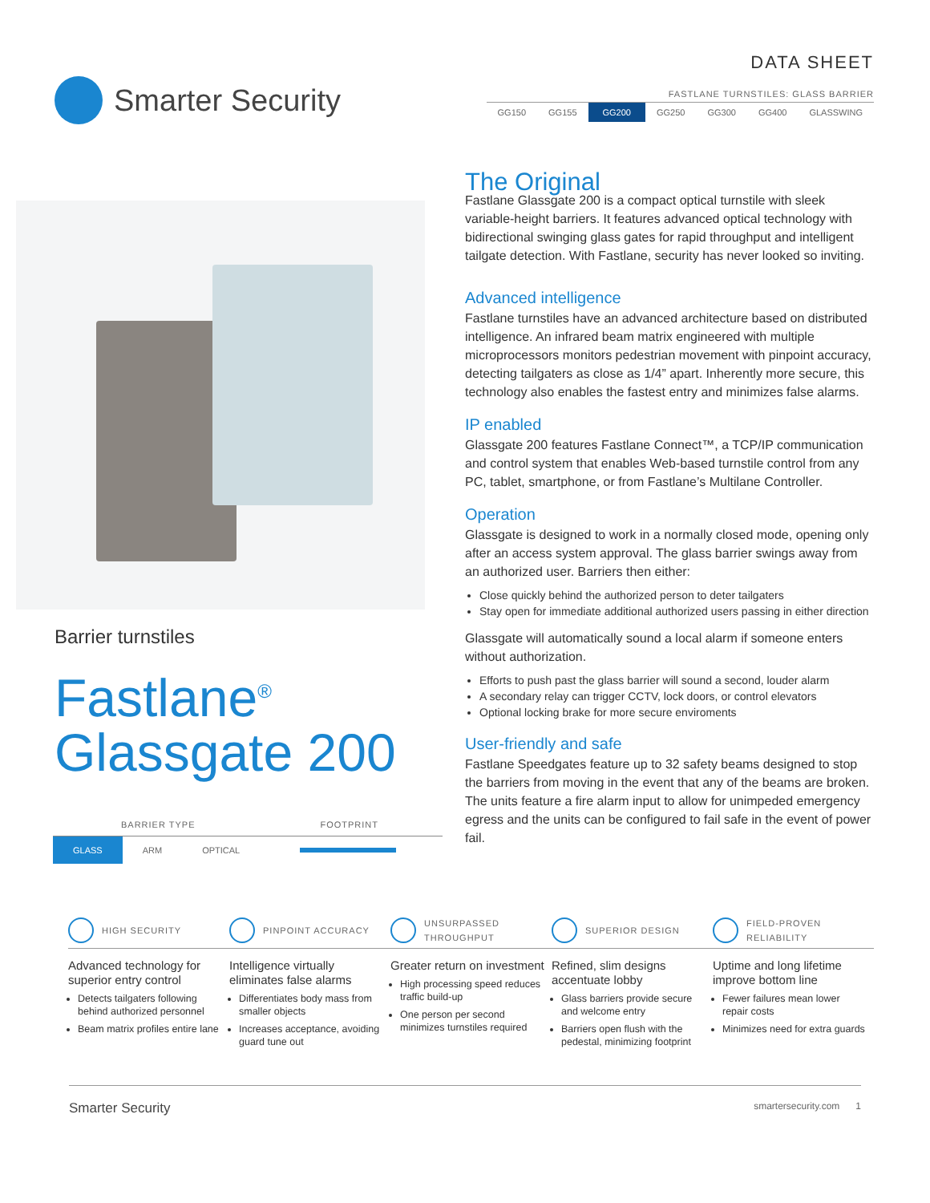Smarter Security
DATA SHEET
FASTLANE TURNSTILES: GLASS BARRIER
GG150 GG155 GG200 GG250 GG300 GG400 GLASSWING
Barrier turnstiles
Fastlane<sup>®</sup>
Glassgate 200
BARRIER TYPE FOOTPRINT
GLASS ARM OPTICAL
The Original
Fastlane Glassgate 200 is a compact optical turnstile with sleek variable-height barriers. It features advanced optical technology with bidirectional swinging glass gates for rapid throughput and intelligent tailgate detection. With Fastlane, security has never looked so inviting.
Advanced intelligence
Fastlane turnstiles have an advanced architecture based on distributed intelligence. An infrared beam matrix engineered with multiple microprocessors monitors pedestrian movement with pinpoint accuracy, detecting tailgaters as close as 1/4” apart. Inherently more secure, this technology also enables the fastest entry and minimizes false alarms.
IP enabled
Glassgate 200 features Fastlane Connect™, a TCP/IP communication and control system that enables Web-based turnstile control from any PC, tablet, smartphone, or from Fastlane’s Multilane Controller.
Operation
Glassgate is designed to work in a normally closed mode, opening only after an access system approval. The glass barrier swings away from an authorized user. Barriers then either:
Close quickly behind the authorized person to deter tailgaters
Stay open for immediate additional authorized users passing in either direction
Glassgate will automatically sound a local alarm if someone enters without authorization.
Efforts to push past the glass barrier will sound a second, louder alarm
A secondary relay can trigger CCTV, lock doors, or control elevators
Optional locking brake for more secure enviroments
User-friendly and safe
Fastlane Speedgates feature up to 32 safety beams designed to stop the barriers from moving in the event that any of the beams are broken. The units feature a fire alarm input to allow for unimpeded emergency egress and the units can be configured to fail safe in the event of power fail.
HIGH SECURITY
Advanced technology for superior entry control
Detects tailgaters following behind authorized personnel
Beam matrix profiles entire lane
PINPOINT ACCURACY
Intelligence virtually eliminates false alarms
Differentiates body mass from smaller objects
Increases acceptance, avoiding guard tune out
UNSURPASSED
THROUGHPUT
Greater return on investment
High processing speed reduces traffic build-up
One person per second minimizes turnstiles required
SUPERIOR DESIGN
Refined, slim designs accentuate lobby
Glass barriers provide secure and welcome entry
Barriers open flush with the pedestal, minimizing footprint
FIELD-PROVEN
RELIABILITY
Uptime and long lifetime improve bottom line
Fewer failures mean lower repair costs
Minimizes need for extra guards
Smarter Security smartersecurity.com 1